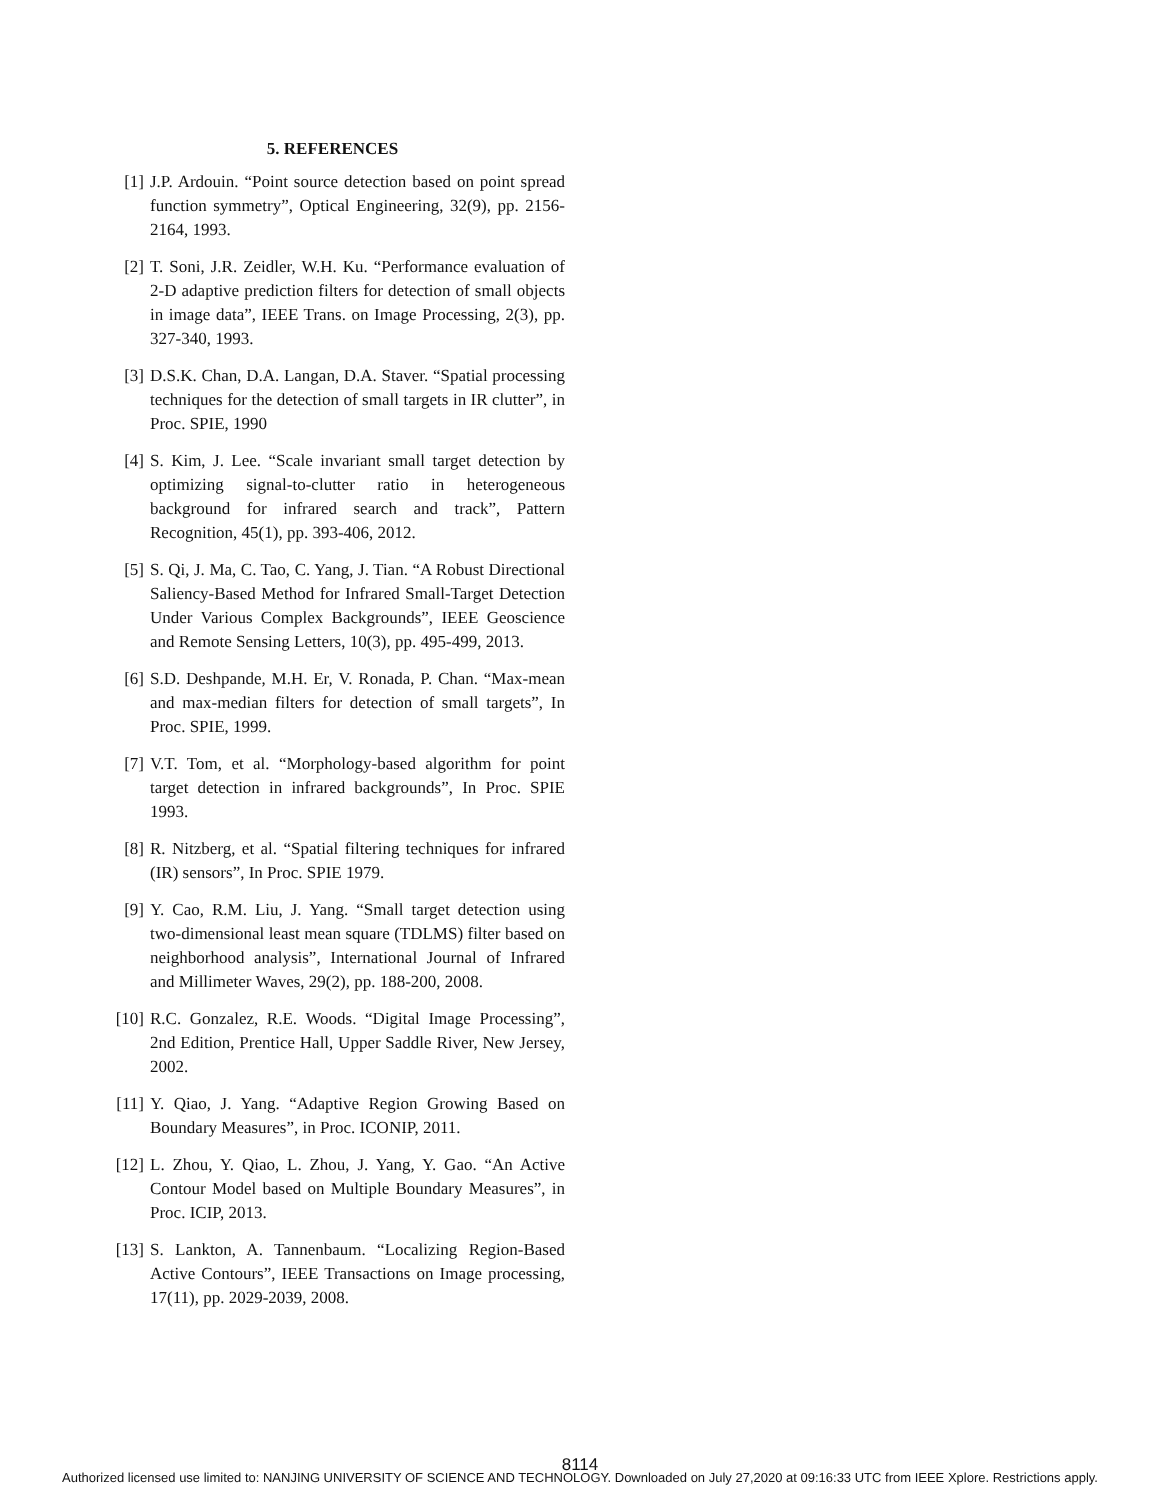5. REFERENCES
[1] J.P. Ardouin. “Point source detection based on point spread function symmetry”, Optical Engineering, 32(9), pp. 2156-2164, 1993.
[2] T. Soni, J.R. Zeidler, W.H. Ku. “Performance evaluation of 2-D adaptive prediction filters for detection of small objects in image data”, IEEE Trans. on Image Processing, 2(3), pp. 327-340, 1993.
[3] D.S.K. Chan, D.A. Langan, D.A. Staver. “Spatial processing techniques for the detection of small targets in IR clutter”, in Proc. SPIE, 1990
[4] S. Kim, J. Lee. “Scale invariant small target detection by optimizing signal-to-clutter ratio in heterogeneous background for infrared search and track”, Pattern Recognition, 45(1), pp. 393-406, 2012.
[5] S. Qi, J. Ma, C. Tao, C. Yang, J. Tian. “A Robust Directional Saliency-Based Method for Infrared Small-Target Detection Under Various Complex Backgrounds”, IEEE Geoscience and Remote Sensing Letters, 10(3), pp. 495-499, 2013.
[6] S.D. Deshpande, M.H. Er, V. Ronada, P. Chan. “Max-mean and max-median filters for detection of small targets”, In Proc. SPIE, 1999.
[7] V.T. Tom, et al. “Morphology-based algorithm for point target detection in infrared backgrounds”, In Proc. SPIE 1993.
[8] R. Nitzberg, et al. “Spatial filtering techniques for infrared (IR) sensors”, In Proc. SPIE 1979.
[9] Y. Cao, R.M. Liu, J. Yang. “Small target detection using two-dimensional least mean square (TDLMS) filter based on neighborhood analysis”, International Journal of Infrared and Millimeter Waves, 29(2), pp. 188-200, 2008.
[10] R.C. Gonzalez, R.E. Woods. “Digital Image Processing”, 2nd Edition, Prentice Hall, Upper Saddle River, New Jersey, 2002.
[11] Y. Qiao, J. Yang. “Adaptive Region Growing Based on Boundary Measures”, in Proc. ICONIP, 2011.
[12] L. Zhou, Y. Qiao, L. Zhou, J. Yang, Y. Gao. “An Active Contour Model based on Multiple Boundary Measures”, in Proc. ICIP, 2013.
[13] S. Lankton, A. Tannenbaum. “Localizing Region-Based Active Contours”, IEEE Transactions on Image processing, 17(11), pp. 2029-2039, 2008.
8114
Authorized licensed use limited to: NANJING UNIVERSITY OF SCIENCE AND TECHNOLOGY. Downloaded on July 27,2020 at 09:16:33 UTC from IEEE Xplore. Restrictions apply.